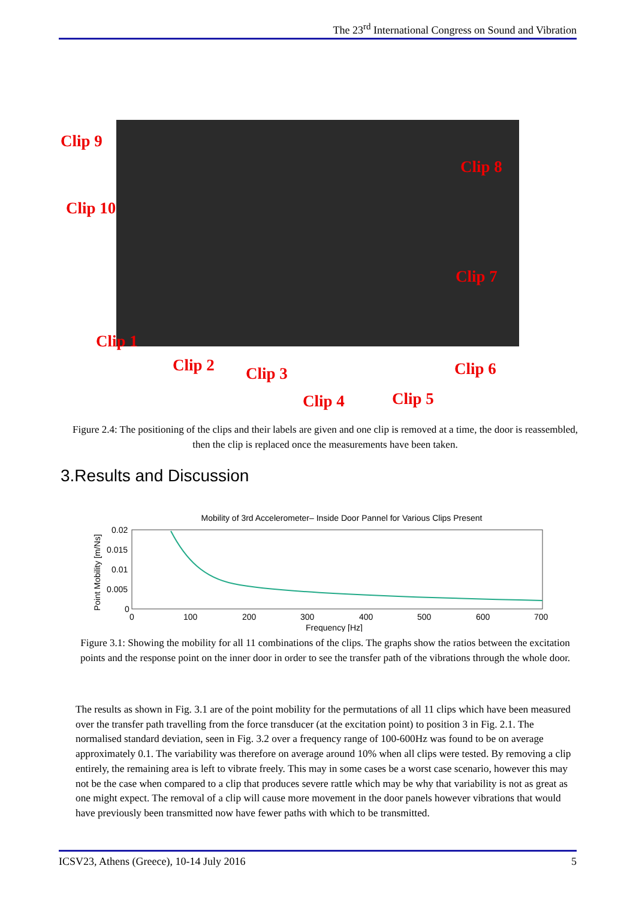The 23<sup>rd</sup> International Congress on Sound and Vibration
Clip 9
Clip 8
Clip 10
Clip 7
Clip 1
Clip 2 Clip 3 Clip 6
Clip 4 Clip 5
Figure 2.4: The positioning of the clips and their labels are given and one clip is removed at a time, the door is reassembled, then the clip is replaced once the measurements have been taken.
3.Results and Discussion
Mobility of 3rd Accelerometer– Inside Door Pannel for Various Clips Present
0.02
0.015
0.01
0.005
0
0
100
200
300
400
500
600
700
Frequency [Hz]
Point Mobility [m/Ns]
Figure 3.1: Showing the mobility for all 11 combinations of the clips. The graphs show the ratios between the excitation points and the response point on the inner door in order to see the transfer path of the vibrations through the whole door.
The results as shown in Fig. 3.1 are of the point mobility for the permutations of all 11 clips which have been measured over the transfer path travelling from the force transducer (at the excitation point) to position 3 in Fig. 2.1. The normalised standard deviation, seen in Fig. 3.2 over a frequency range of 100-600Hz was found to be on average approximately 0.1. The variability was therefore on average around 10% when all clips were tested. By removing a clip entirely, the remaining area is left to vibrate freely. This may in some cases be a worst case scenario, however this may not be the case when compared to a clip that produces severe rattle which may be why that variability is not as great as one might expect. The removal of a clip will cause more movement in the door panels however vibrations that would have previously been transmitted now have fewer paths with which to be transmitted.
ICSV23, Athens (Greece), 10-14 July 2016 5